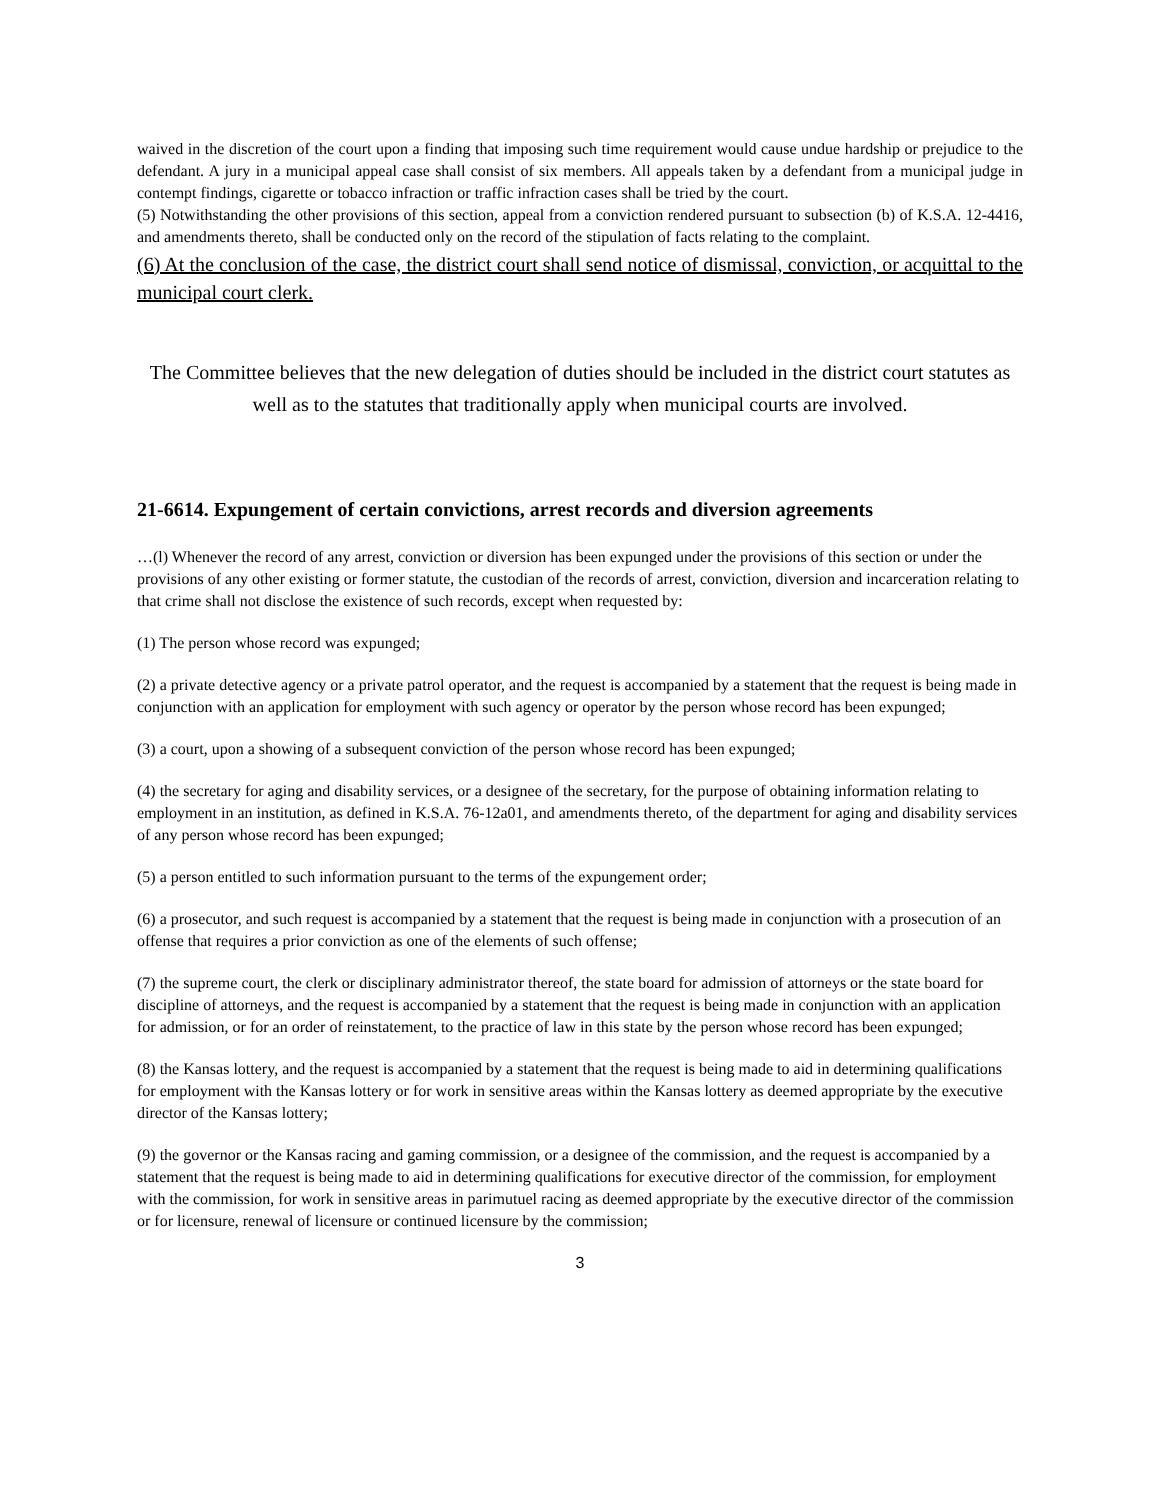waived in the discretion of the court upon a finding that imposing such time requirement would cause undue hardship or prejudice to the defendant. A jury in a municipal appeal case shall consist of six members. All appeals taken by a defendant from a municipal judge in contempt findings, cigarette or tobacco infraction or traffic infraction cases shall be tried by the court.
(5) Notwithstanding the other provisions of this section, appeal from a conviction rendered pursuant to subsection (b) of K.S.A. 12-4416, and amendments thereto, shall be conducted only on the record of the stipulation of facts relating to the complaint.
(6) At the conclusion of the case, the district court shall send notice of dismissal, conviction, or acquittal to the municipal court clerk.
The Committee believes that the new delegation of duties should be included in the district court statutes as well as to the statutes that traditionally apply when municipal courts are involved.
21-6614. Expungement of certain convictions, arrest records and diversion agreements
…(l) Whenever the record of any arrest, conviction or diversion has been expunged under the provisions of this section or under the provisions of any other existing or former statute, the custodian of the records of arrest, conviction, diversion and incarceration relating to that crime shall not disclose the existence of such records, except when requested by:
(1) The person whose record was expunged;
(2) a private detective agency or a private patrol operator, and the request is accompanied by a statement that the request is being made in conjunction with an application for employment with such agency or operator by the person whose record has been expunged;
(3) a court, upon a showing of a subsequent conviction of the person whose record has been expunged;
(4) the secretary for aging and disability services, or a designee of the secretary, for the purpose of obtaining information relating to employment in an institution, as defined in K.S.A. 76-12a01, and amendments thereto, of the department for aging and disability services of any person whose record has been expunged;
(5) a person entitled to such information pursuant to the terms of the expungement order;
(6) a prosecutor, and such request is accompanied by a statement that the request is being made in conjunction with a prosecution of an offense that requires a prior conviction as one of the elements of such offense;
(7) the supreme court, the clerk or disciplinary administrator thereof, the state board for admission of attorneys or the state board for discipline of attorneys, and the request is accompanied by a statement that the request is being made in conjunction with an application for admission, or for an order of reinstatement, to the practice of law in this state by the person whose record has been expunged;
(8) the Kansas lottery, and the request is accompanied by a statement that the request is being made to aid in determining qualifications for employment with the Kansas lottery or for work in sensitive areas within the Kansas lottery as deemed appropriate by the executive director of the Kansas lottery;
(9) the governor or the Kansas racing and gaming commission, or a designee of the commission, and the request is accompanied by a statement that the request is being made to aid in determining qualifications for executive director of the commission, for employment with the commission, for work in sensitive areas in parimutuel racing as deemed appropriate by the executive director of the commission or for licensure, renewal of licensure or continued licensure by the commission;
3